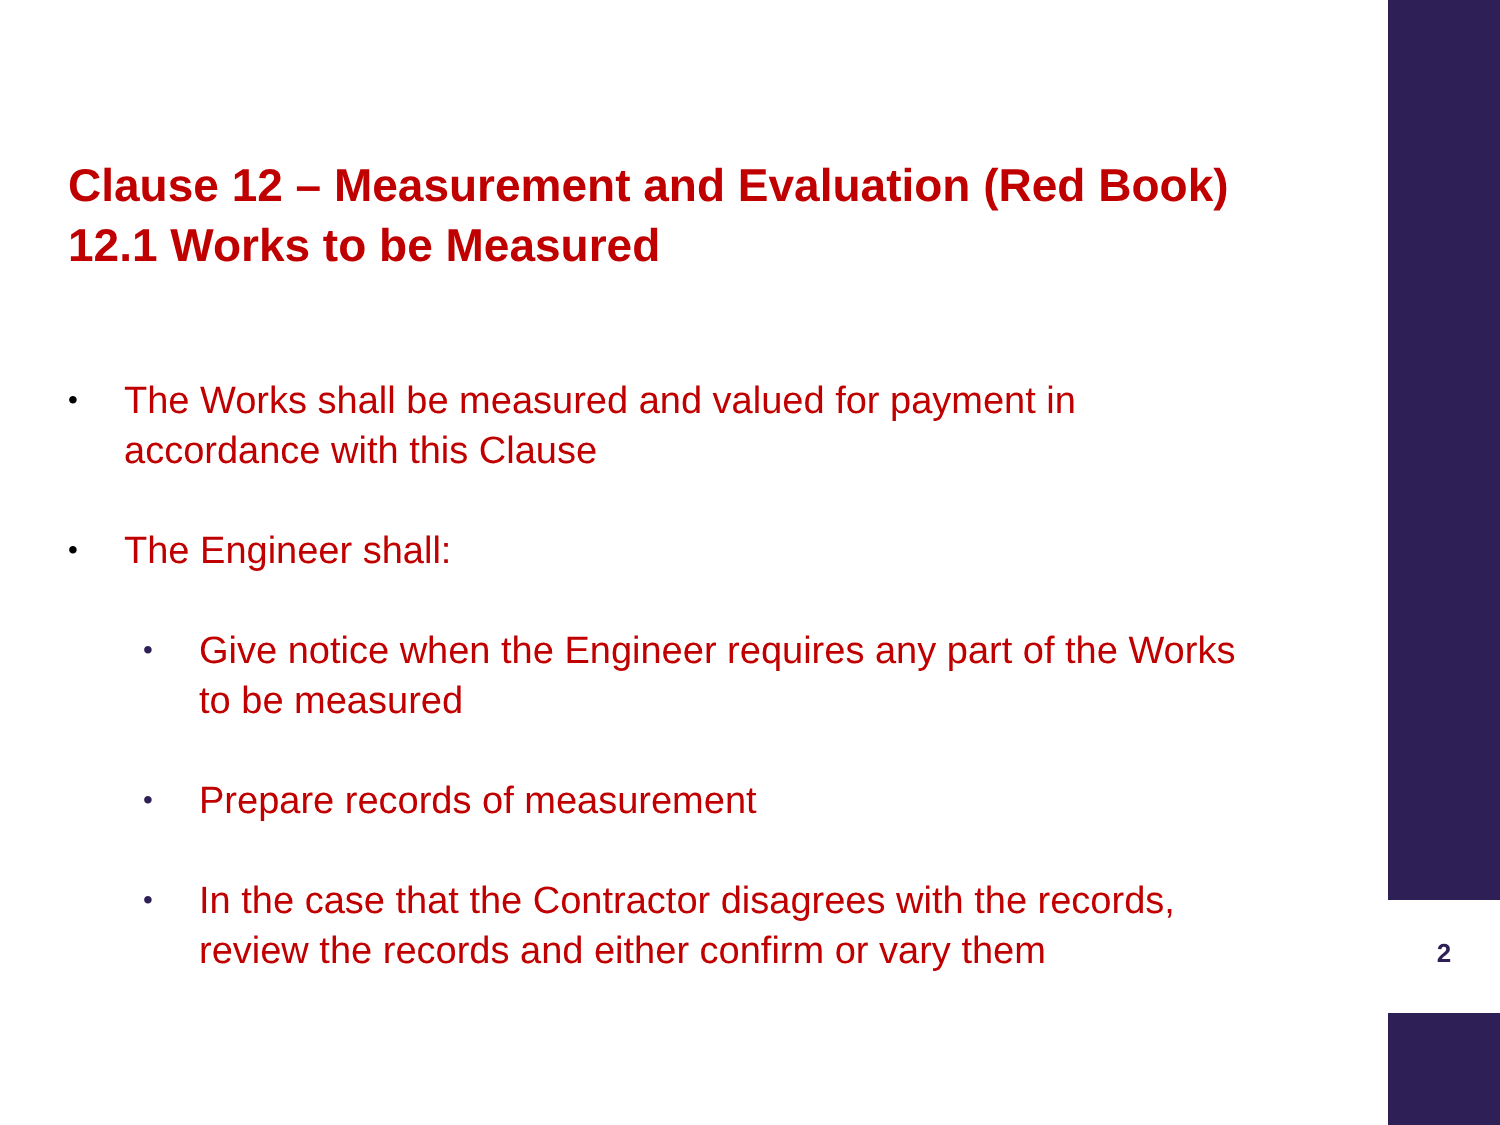Clause 12 – Measurement and Evaluation (Red Book)
12.1 Works to be Measured
• The Works shall be measured and valued for payment in
accordance with this Clause
• The Engineer shall:
• Give notice when the Engineer requires any part of the Works
to be measured
• Prepare records of measurement
• In the case that the Contractor disagrees with the records,
review the records and either confirm or vary them
2